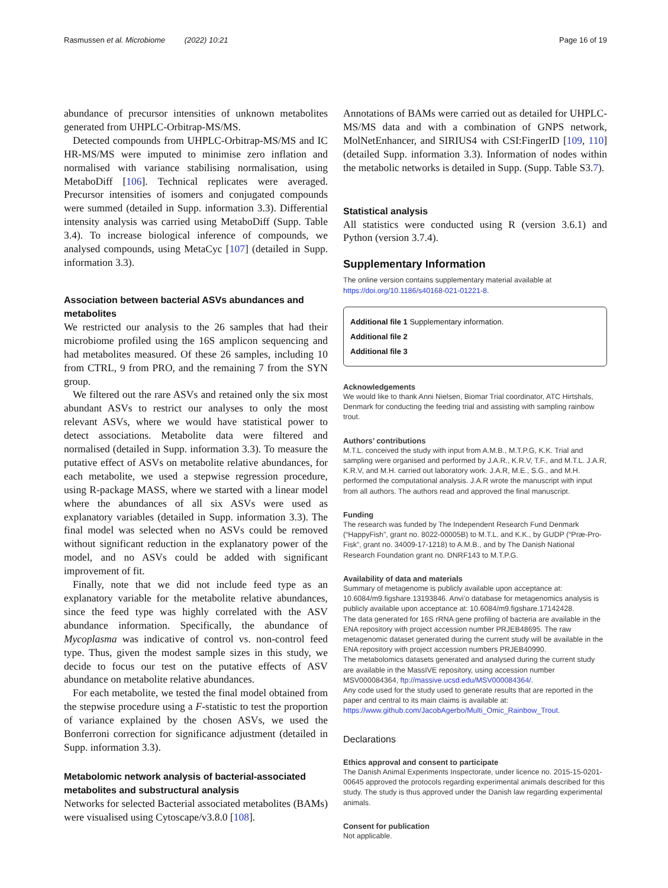Rasmussen et al. Microbiome (2022) 10:21 Page 16 of 19
abundance of precursor intensities of unknown metabolites generated from UHPLC-Orbitrap-MS/MS.
Detected compounds from UHPLC-Orbitrap-MS/MS and IC HR-MS/MS were imputed to minimise zero inflation and normalised with variance stabilising normalisation, using MetaboDiff [106]. Technical replicates were averaged. Precursor intensities of isomers and conjugated compounds were summed (detailed in Supp. information 3.3). Differential intensity analysis was carried using MetaboDiff (Supp. Table 3.4). To increase biological inference of compounds, we analysed compounds, using MetaCyc [107] (detailed in Supp. information 3.3).
Association between bacterial ASVs abundances and metabolites
We restricted our analysis to the 26 samples that had their microbiome profiled using the 16S amplicon sequencing and had metabolites measured. Of these 26 samples, including 10 from CTRL, 9 from PRO, and the remaining 7 from the SYN group.
We filtered out the rare ASVs and retained only the six most abundant ASVs to restrict our analyses to only the most relevant ASVs, where we would have statistical power to detect associations. Metabolite data were filtered and normalised (detailed in Supp. information 3.3). To measure the putative effect of ASVs on metabolite relative abundances, for each metabolite, we used a stepwise regression procedure, using R-package MASS, where we started with a linear model where the abundances of all six ASVs were used as explanatory variables (detailed in Supp. information 3.3). The final model was selected when no ASVs could be removed without significant reduction in the explanatory power of the model, and no ASVs could be added with significant improvement of fit.
Finally, note that we did not include feed type as an explanatory variable for the metabolite relative abundances, since the feed type was highly correlated with the ASV abundance information. Specifically, the abundance of Mycoplasma was indicative of control vs. non-control feed type. Thus, given the modest sample sizes in this study, we decide to focus our test on the putative effects of ASV abundance on metabolite relative abundances.
For each metabolite, we tested the final model obtained from the stepwise procedure using a F-statistic to test the proportion of variance explained by the chosen ASVs, we used the Bonferroni correction for significance adjustment (detailed in Supp. information 3.3).
Metabolomic network analysis of bacterial-associated metabolites and substructural analysis
Networks for selected Bacterial associated metabolites (BAMs) were visualised using Cytoscape/v3.8.0 [108].
Annotations of BAMs were carried out as detailed for UHPLC-MS/MS data and with a combination of GNPS network, MolNetEnhancer, and SIRIUS4 with CSI:FingerID [109, 110] (detailed Supp. information 3.3). Information of nodes within the metabolic networks is detailed in Supp. (Supp. Table S3.7).
Statistical analysis
All statistics were conducted using R (version 3.6.1) and Python (version 3.7.4).
Supplementary Information
The online version contains supplementary material available at https://doi.org/10.1186/s40168-021-01221-8.
Additional file 1 Supplementary information.
Additional file 2
Additional file 3
Acknowledgements
We would like to thank Anni Nielsen, Biomar Trial coordinator, ATC Hirtshals, Denmark for conducting the feeding trial and assisting with sampling rainbow trout.
Authors’ contributions
M.T.L. conceived the study with input from A.M.B., M.T.P.G, K.K. Trial and sampling were organised and performed by J.A.R., K.R.V, T.F., and M.T.L. J.A.R, K.R.V, and M.H. carried out laboratory work. J.A.R, M.E., S.G., and M.H. performed the computational analysis. J.A.R wrote the manuscript with input from all authors. The authors read and approved the final manuscript.
Funding
The research was funded by The Independent Research Fund Denmark (“HappyFish”, grant no. 8022-00005B) to M.T.L. and K.K., by GUDP (“Præ-Pro-Fisk”, grant no. 34009-17-1218) to A.M.B., and by The Danish National Research Foundation grant no. DNRF143 to M.T.P.G.
Availability of data and materials
Summary of metagenome is publicly available upon acceptance at: 10.6084/m9.figshare.13193846. Anvi’o database for metagenomics analysis is publicly available upon acceptance at: 10.6084/m9.figshare.17142428.
The data generated for 16S rRNA gene profiling of bacteria are available in the ENA repository with project accession number PRJEB48695. The raw metagenomic dataset generated during the current study will be available in the ENA repository with project accession numbers PRJEB40990.
The metabolomics datasets generated and analysed during the current study are available in the MassIVE repository, using accession number MSV000084364, ftp://massive.ucsd.edu/MSV000084364/.
Any code used for the study used to generate results that are reported in the paper and central to its main claims is available at: https://www.github.com/JacobAgerbo/Multi_Omic_Rainbow_Trout.
Declarations
Ethics approval and consent to participate
The Danish Animal Experiments Inspectorate, under licence no. 2015-15-0201-00645 approved the protocols regarding experimental animals described for this study. The study is thus approved under the Danish law regarding experimental animals.
Consent for publication
Not applicable.